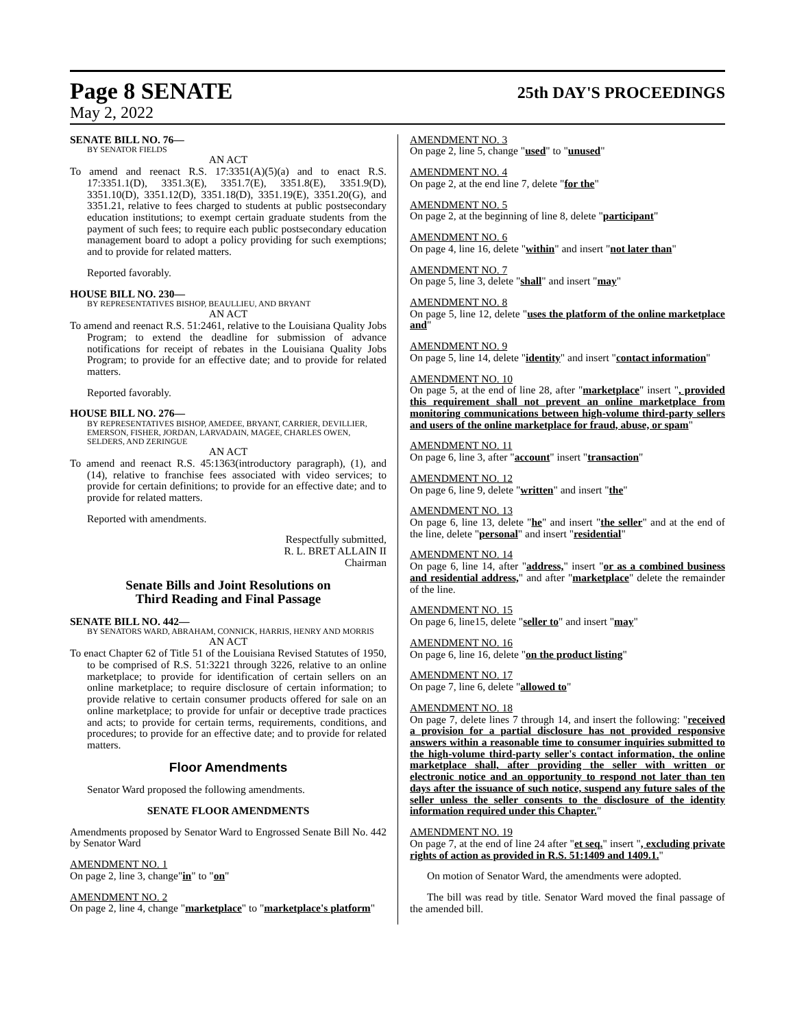Page 8 SENATE 25th DAY'S PROCEEDINGS
May 2, 2022
SENATE BILL NO. 76—
BY SENATOR FIELDS
AN ACT
To amend and reenact R.S. 17:3351(A)(5)(a) and to enact R.S. 17:3351.1(D), 3351.3(E), 3351.7(E), 3351.8(E), 3351.9(D), 3351.10(D), 3351.12(D), 3351.18(D), 3351.19(E), 3351.20(G), and 3351.21, relative to fees charged to students at public postsecondary education institutions; to exempt certain graduate students from the payment of such fees; to require each public postsecondary education management board to adopt a policy providing for such exemptions; and to provide for related matters.
Reported favorably.
HOUSE BILL NO. 230—
BY REPRESENTATIVES BISHOP, BEAULLIEU, AND BRYANT
AN ACT
To amend and reenact R.S. 51:2461, relative to the Louisiana Quality Jobs Program; to extend the deadline for submission of advance notifications for receipt of rebates in the Louisiana Quality Jobs Program; to provide for an effective date; and to provide for related matters.
Reported favorably.
HOUSE BILL NO. 276—
BY REPRESENTATIVES BISHOP, AMEDEE, BRYANT, CARRIER, DEVILLIER, EMERSON, FISHER, JORDAN, LARVADAIN, MAGEE, CHARLES OWEN, SELDERS, AND ZERINGUE
AN ACT
To amend and reenact R.S. 45:1363(introductory paragraph), (1), and (14), relative to franchise fees associated with video services; to provide for certain definitions; to provide for an effective date; and to provide for related matters.
Reported with amendments.
Respectfully submitted,
R. L. BRET ALLAIN II
Chairman
Senate Bills and Joint Resolutions on
Third Reading and Final Passage
SENATE BILL NO. 442—
BY SENATORS WARD, ABRAHAM, CONNICK, HARRIS, HENRY AND MORRIS
AN ACT
To enact Chapter 62 of Title 51 of the Louisiana Revised Statutes of 1950, to be comprised of R.S. 51:3221 through 3226, relative to an online marketplace; to provide for identification of certain sellers on an online marketplace; to require disclosure of certain information; to provide relative to certain consumer products offered for sale on an online marketplace; to provide for unfair or deceptive trade practices and acts; to provide for certain terms, requirements, conditions, and procedures; to provide for an effective date; and to provide for related matters.
Floor Amendments
Senator Ward proposed the following amendments.
SENATE FLOOR AMENDMENTS
Amendments proposed by Senator Ward to Engrossed Senate Bill No. 442 by Senator Ward
AMENDMENT NO. 1
On page 2, line 3, change"in" to "on"
AMENDMENT NO. 2
On page 2, line 4, change "marketplace" to "marketplace's platform"
AMENDMENT NO. 3
On page 2, line 5, change "used" to "unused"
AMENDMENT NO. 4
On page 2, at the end line 7, delete "for the"
AMENDMENT NO. 5
On page 2, at the beginning of line 8, delete "participant"
AMENDMENT NO. 6
On page 4, line 16, delete "within" and insert "not later than"
AMENDMENT NO. 7
On page 5, line 3, delete "shall" and insert "may"
AMENDMENT NO. 8
On page 5, line 12, delete "uses the platform of the online marketplace and"
AMENDMENT NO. 9
On page 5, line 14, delete "identity" and insert "contact information"
AMENDMENT NO. 10
On page 5, at the end of line 28, after "marketplace" insert ", provided this requirement shall not prevent an online marketplace from monitoring communications between high-volume third-party sellers and users of the online marketplace for fraud, abuse, or spam"
AMENDMENT NO. 11
On page 6, line 3, after "account" insert "transaction"
AMENDMENT NO. 12
On page 6, line 9, delete "written" and insert "the"
AMENDMENT NO. 13
On page 6, line 13, delete "he" and insert "the seller" and at the end of the line, delete "personal" and insert "residential"
AMENDMENT NO. 14
On page 6, line 14, after "address," insert "or as a combined business and residential address," and after "marketplace" delete the remainder of the line.
AMENDMENT NO. 15
On page 6, line15, delete "seller to" and insert "may"
AMENDMENT NO. 16
On page 6, line 16, delete "on the product listing"
AMENDMENT NO. 17
On page 7, line 6, delete "allowed to"
AMENDMENT NO. 18
On page 7, delete lines 7 through 14, and insert the following: "received a provision for a partial disclosure has not provided responsive answers within a reasonable time to consumer inquiries submitted to the high-volume third-party seller's contact information, the online marketplace shall, after providing the seller with written or electronic notice and an opportunity to respond not later than ten days after the issuance of such notice, suspend any future sales of the seller unless the seller consents to the disclosure of the identity information required under this Chapter."
AMENDMENT NO. 19
On page 7, at the end of line 24 after "et seq." insert ", excluding private rights of action as provided in R.S. 51:1409 and 1409.1."
On motion of Senator Ward, the amendments were adopted.
The bill was read by title. Senator Ward moved the final passage of the amended bill.